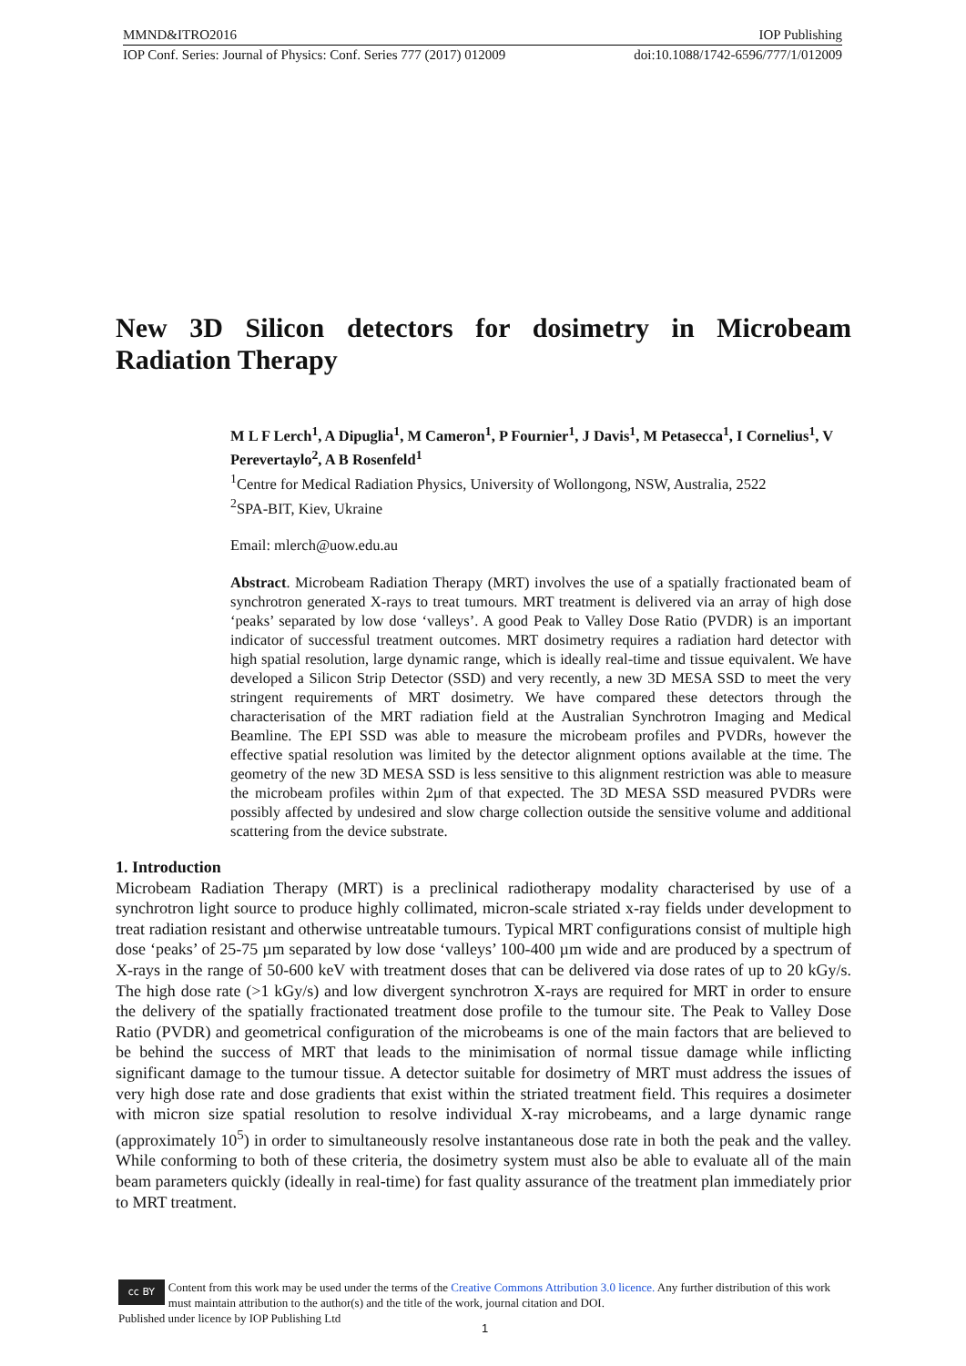MMND&ITRO2016 IOP Publishing
IOP Conf. Series: Journal of Physics: Conf. Series 777 (2017) 012009 doi:10.1088/1742-6596/777/1/012009
New 3D Silicon detectors for dosimetry in Microbeam Radiation Therapy
M L F Lerch<sup>1</sup>, A Dipuglia<sup>1</sup>, M Cameron<sup>1</sup>, P Fournier<sup>1</sup>, J Davis<sup>1</sup>, M Petasecca<sup>1</sup>, I Cornelius<sup>1</sup>, V Perevertaylo<sup>2</sup>, A B Rosenfeld<sup>1</sup>
<sup>1</sup> Centre for Medical Radiation Physics, University of Wollongong, NSW, Australia, 2522
<sup>2</sup> SPA-BIT, Kiev, Ukraine
Email: mlerch@uow.edu.au
Abstract. Microbeam Radiation Therapy (MRT) involves the use of a spatially fractionated beam of synchrotron generated X-rays to treat tumours. MRT treatment is delivered via an array of high dose ‘peaks’ separated by low dose ‘valleys’. A good Peak to Valley Dose Ratio (PVDR) is an important indicator of successful treatment outcomes. MRT dosimetry requires a radiation hard detector with high spatial resolution, large dynamic range, which is ideally real-time and tissue equivalent. We have developed a Silicon Strip Detector (SSD) and very recently, a new 3D MESA SSD to meet the very stringent requirements of MRT dosimetry. We have compared these detectors through the characterisation of the MRT radiation field at the Australian Synchrotron Imaging and Medical Beamline. The EPI SSD was able to measure the microbeam profiles and PVDRs, however the effective spatial resolution was limited by the detector alignment options available at the time. The geometry of the new 3D MESA SSD is less sensitive to this alignment restriction was able to measure the microbeam profiles within 2μm of that expected. The 3D MESA SSD measured PVDRs were possibly affected by undesired and slow charge collection outside the sensitive volume and additional scattering from the device substrate.
1. Introduction
Microbeam Radiation Therapy (MRT) is a preclinical radiotherapy modality characterised by use of a synchrotron light source to produce highly collimated, micron-scale striated x-ray fields under development to treat radiation resistant and otherwise untreatable tumours. Typical MRT configurations consist of multiple high dose ‘peaks’ of 25-75 µm separated by low dose ‘valleys’ 100-400 µm wide and are produced by a spectrum of X-rays in the range of 50-600 keV with treatment doses that can be delivered via dose rates of up to 20 kGy/s. The high dose rate (>1 kGy/s) and low divergent synchrotron X-rays are required for MRT in order to ensure the delivery of the spatially fractionated treatment dose profile to the tumour site. The Peak to Valley Dose Ratio (PVDR) and geometrical configuration of the microbeams is one of the main factors that are believed to be behind the success of MRT that leads to the minimisation of normal tissue damage while inflicting significant damage to the tumour tissue. A detector suitable for dosimetry of MRT must address the issues of very high dose rate and dose gradients that exist within the striated treatment field. This requires a dosimeter with micron size spatial resolution to resolve individual X-ray microbeams, and a large dynamic range (approximately 10<sup>5</sup>) in order to simultaneously resolve instantaneous dose rate in both the peak and the valley. While conforming to both of these criteria, the dosimetry system must also be able to evaluate all of the main beam parameters quickly (ideally in real-time) for fast quality assurance of the treatment plan immediately prior to MRT treatment.
cc BY Content from this work may be used under the terms of the Creative Commons Attribution 3.0 licence. Any further distribution of this work must maintain attribution to the author(s) and the title of the work, journal citation and DOI.
Published under licence by IOP Publishing Ltd
1